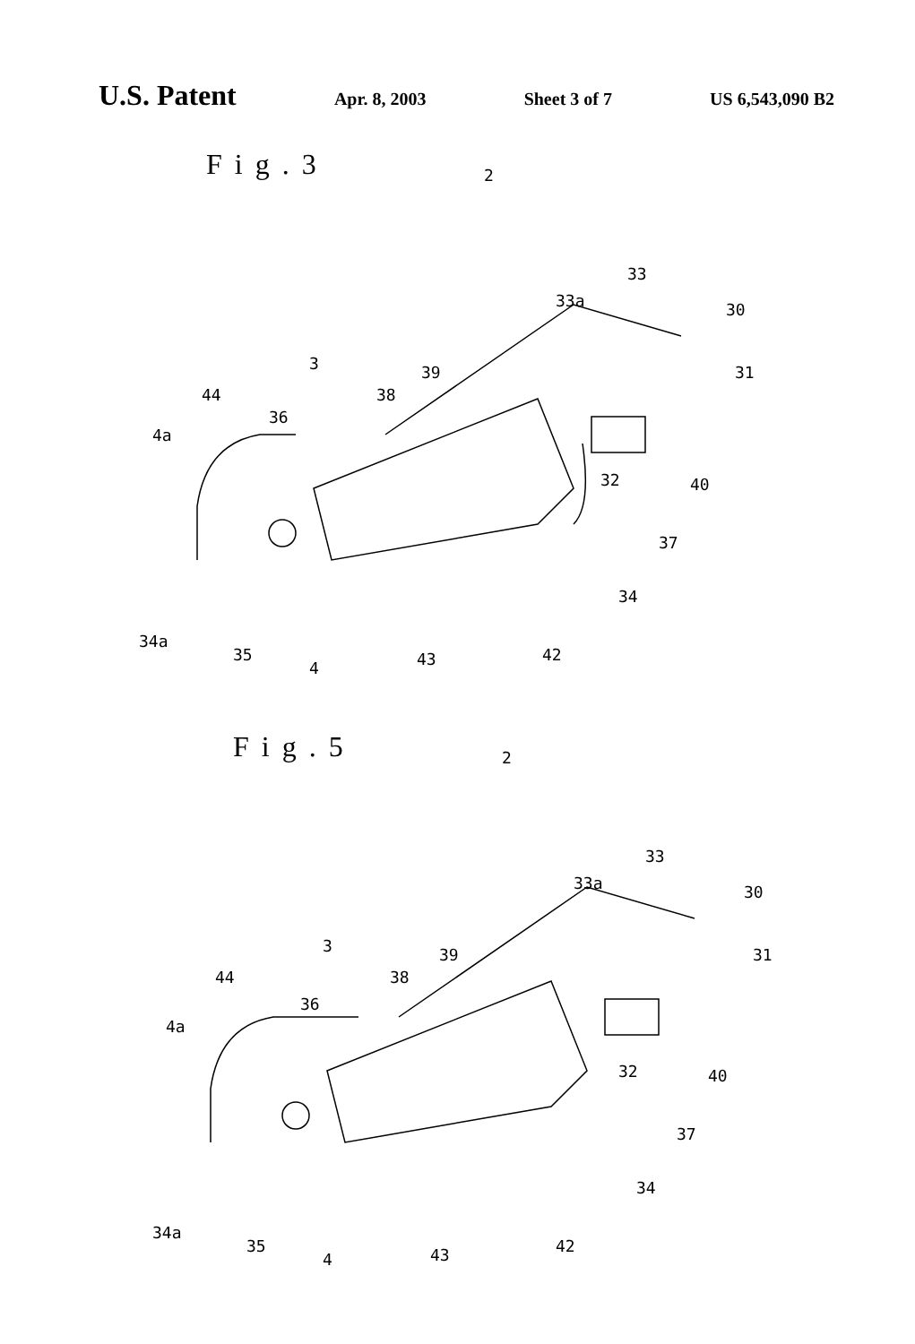U.S. Patent Apr. 8, 2003 Sheet 3 of 7 US 6,543,090 B2
Fig.3
2
33
33a 30
3 39
38
31
44
36
4a
32 40
37
34
34a
35
4 43 42
Fig.5
2
33
33a 30
3 39
38
31
44
36
4a
32 40
37
34
34a
35
4 43 42